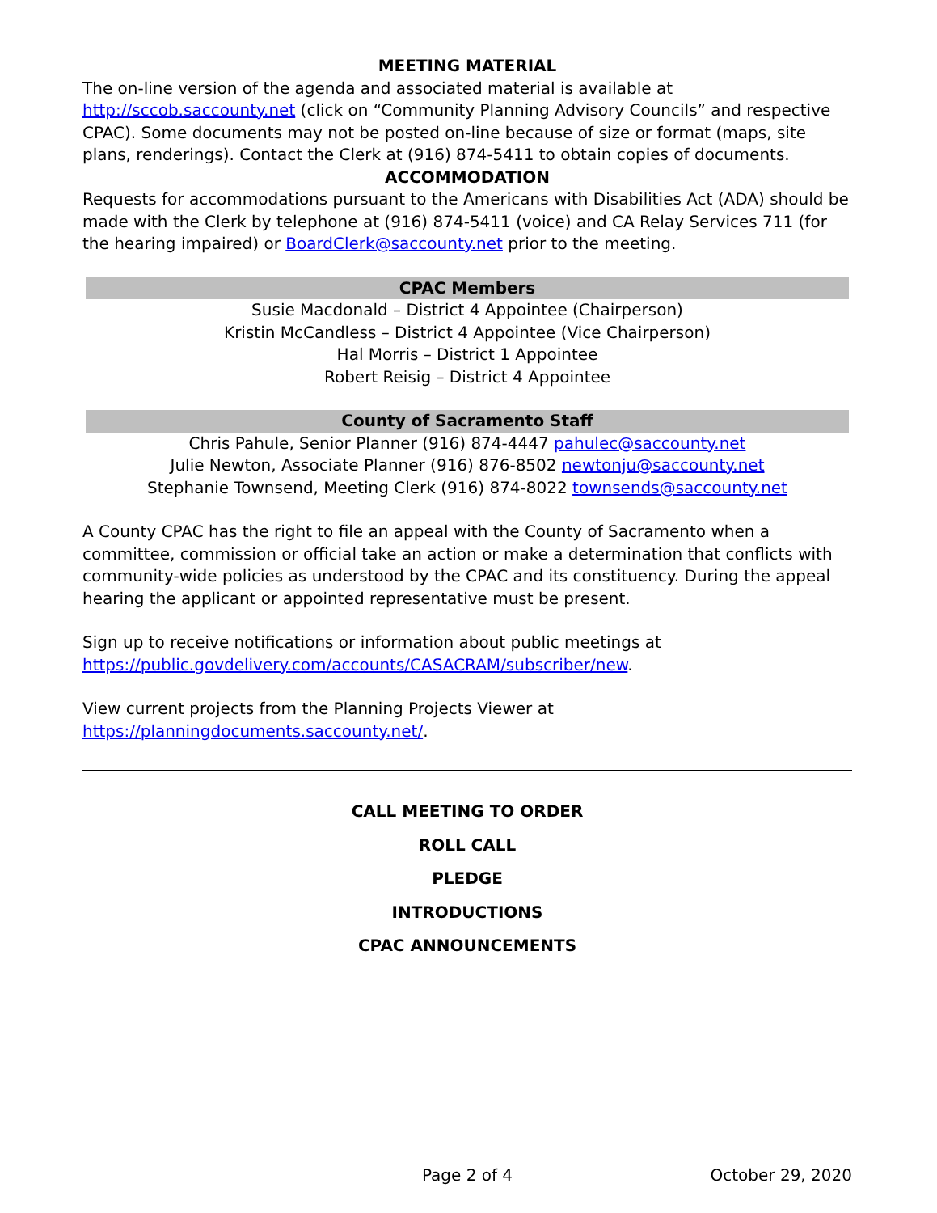MEETING MATERIAL
The on-line version of the agenda and associated material is available at http://sccob.saccounty.net (click on “Community Planning Advisory Councils” and respective CPAC). Some documents may not be posted on-line because of size or format (maps, site plans, renderings). Contact the Clerk at (916) 874-5411 to obtain copies of documents.
ACCOMMODATION
Requests for accommodations pursuant to the Americans with Disabilities Act (ADA) should be made with the Clerk by telephone at (916) 874-5411 (voice) and CA Relay Services 711 (for the hearing impaired) or BoardClerk@saccounty.net prior to the meeting.
CPAC Members
Susie Macdonald – District 4 Appointee (Chairperson)
Kristin McCandless – District 4 Appointee (Vice Chairperson)
Hal Morris – District 1 Appointee
Robert Reisig – District 4 Appointee
County of Sacramento Staff
Chris Pahule, Senior Planner (916) 874-4447 pahulec@saccounty.net
Julie Newton, Associate Planner (916) 876-8502 newtonju@saccounty.net
Stephanie Townsend, Meeting Clerk (916) 874-8022 townsends@saccounty.net
A County CPAC has the right to file an appeal with the County of Sacramento when a committee, commission or official take an action or make a determination that conflicts with community-wide policies as understood by the CPAC and its constituency. During the appeal hearing the applicant or appointed representative must be present.
Sign up to receive notifications or information about public meetings at https://public.govdelivery.com/accounts/CASACRAM/subscriber/new.
View current projects from the Planning Projects Viewer at https://planningdocuments.saccounty.net/.
CALL MEETING TO ORDER
ROLL CALL
PLEDGE
INTRODUCTIONS
CPAC ANNOUNCEMENTS
Page 2 of 4 October 29, 2020